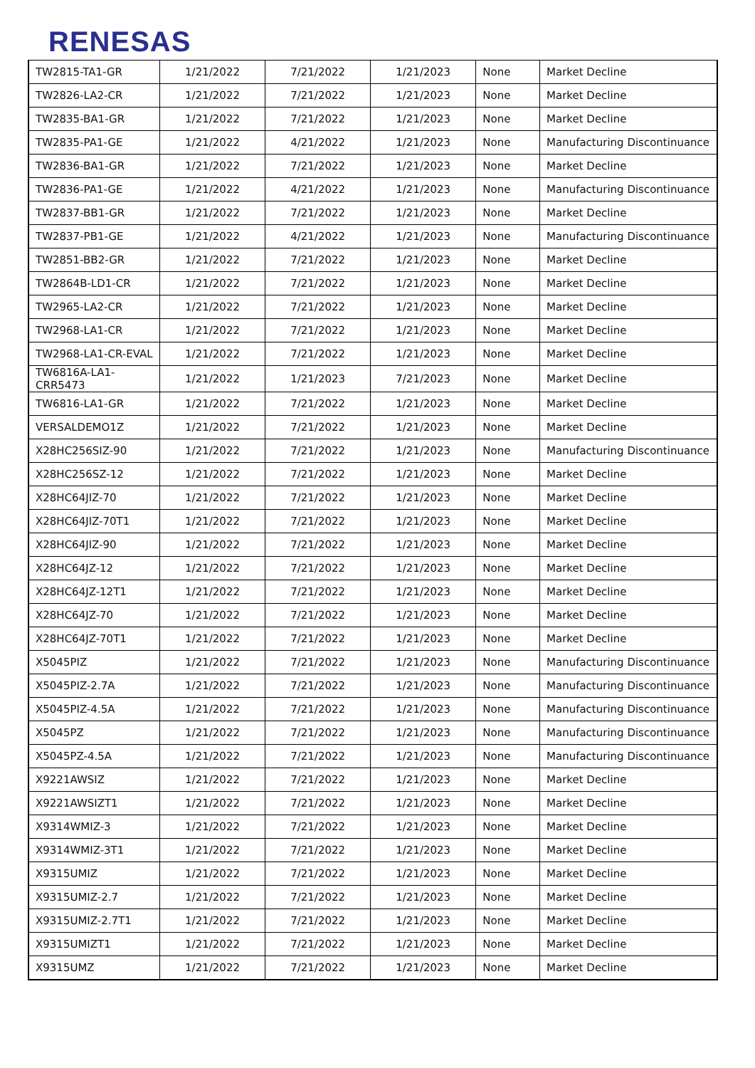RENESAS
| TW2815-TA1-GR | 1/21/2022 | 7/21/2022 | 1/21/2023 | None | Market Decline |
| TW2826-LA2-CR | 1/21/2022 | 7/21/2022 | 1/21/2023 | None | Market Decline |
| TW2835-BA1-GR | 1/21/2022 | 7/21/2022 | 1/21/2023 | None | Market Decline |
| TW2835-PA1-GE | 1/21/2022 | 4/21/2022 | 1/21/2023 | None | Manufacturing Discontinuance |
| TW2836-BA1-GR | 1/21/2022 | 7/21/2022 | 1/21/2023 | None | Market Decline |
| TW2836-PA1-GE | 1/21/2022 | 4/21/2022 | 1/21/2023 | None | Manufacturing Discontinuance |
| TW2837-BB1-GR | 1/21/2022 | 7/21/2022 | 1/21/2023 | None | Market Decline |
| TW2837-PB1-GE | 1/21/2022 | 4/21/2022 | 1/21/2023 | None | Manufacturing Discontinuance |
| TW2851-BB2-GR | 1/21/2022 | 7/21/2022 | 1/21/2023 | None | Market Decline |
| TW2864B-LD1-CR | 1/21/2022 | 7/21/2022 | 1/21/2023 | None | Market Decline |
| TW2965-LA2-CR | 1/21/2022 | 7/21/2022 | 1/21/2023 | None | Market Decline |
| TW2968-LA1-CR | 1/21/2022 | 7/21/2022 | 1/21/2023 | None | Market Decline |
| TW2968-LA1-CR-EVAL | 1/21/2022 | 7/21/2022 | 1/21/2023 | None | Market Decline |
| TW6816A-LA1-CRR5473 | 1/21/2022 | 1/21/2023 | 7/21/2023 | None | Market Decline |
| TW6816-LA1-GR | 1/21/2022 | 7/21/2022 | 1/21/2023 | None | Market Decline |
| VERSALDEMO1Z | 1/21/2022 | 7/21/2022 | 1/21/2023 | None | Market Decline |
| X28HC256SIZ-90 | 1/21/2022 | 7/21/2022 | 1/21/2023 | None | Manufacturing Discontinuance |
| X28HC256SZ-12 | 1/21/2022 | 7/21/2022 | 1/21/2023 | None | Market Decline |
| X28HC64JIZ-70 | 1/21/2022 | 7/21/2022 | 1/21/2023 | None | Market Decline |
| X28HC64JIZ-70T1 | 1/21/2022 | 7/21/2022 | 1/21/2023 | None | Market Decline |
| X28HC64JIZ-90 | 1/21/2022 | 7/21/2022 | 1/21/2023 | None | Market Decline |
| X28HC64JZ-12 | 1/21/2022 | 7/21/2022 | 1/21/2023 | None | Market Decline |
| X28HC64JZ-12T1 | 1/21/2022 | 7/21/2022 | 1/21/2023 | None | Market Decline |
| X28HC64JZ-70 | 1/21/2022 | 7/21/2022 | 1/21/2023 | None | Market Decline |
| X28HC64JZ-70T1 | 1/21/2022 | 7/21/2022 | 1/21/2023 | None | Market Decline |
| X5045PIZ | 1/21/2022 | 7/21/2022 | 1/21/2023 | None | Manufacturing Discontinuance |
| X5045PIZ-2.7A | 1/21/2022 | 7/21/2022 | 1/21/2023 | None | Manufacturing Discontinuance |
| X5045PIZ-4.5A | 1/21/2022 | 7/21/2022 | 1/21/2023 | None | Manufacturing Discontinuance |
| X5045PZ | 1/21/2022 | 7/21/2022 | 1/21/2023 | None | Manufacturing Discontinuance |
| X5045PZ-4.5A | 1/21/2022 | 7/21/2022 | 1/21/2023 | None | Manufacturing Discontinuance |
| X9221AWSIZ | 1/21/2022 | 7/21/2022 | 1/21/2023 | None | Market Decline |
| X9221AWSIZT1 | 1/21/2022 | 7/21/2022 | 1/21/2023 | None | Market Decline |
| X9314WMIZ-3 | 1/21/2022 | 7/21/2022 | 1/21/2023 | None | Market Decline |
| X9314WMIZ-3T1 | 1/21/2022 | 7/21/2022 | 1/21/2023 | None | Market Decline |
| X9315UMIZ | 1/21/2022 | 7/21/2022 | 1/21/2023 | None | Market Decline |
| X9315UMIZ-2.7 | 1/21/2022 | 7/21/2022 | 1/21/2023 | None | Market Decline |
| X9315UMIZ-2.7T1 | 1/21/2022 | 7/21/2022 | 1/21/2023 | None | Market Decline |
| X9315UMIZT1 | 1/21/2022 | 7/21/2022 | 1/21/2023 | None | Market Decline |
| X9315UMZ | 1/21/2022 | 7/21/2022 | 1/21/2023 | None | Market Decline |